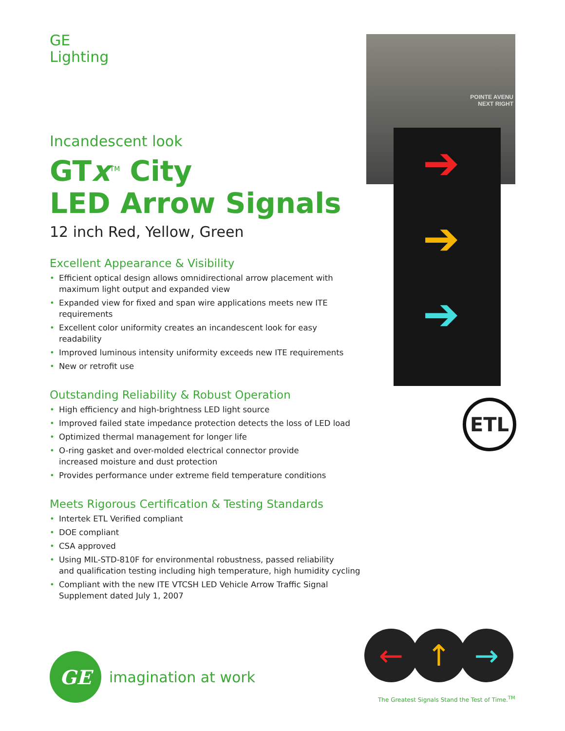GE
Lighting
Incandescent look
GTx<sup>TM</sup> City
LED Arrow Signals
12 inch Red, Yellow, Green
Excellent Appearance & Visibility
• Efficient optical design allows omnidirectional arrow placement with maximum light output and expanded view
• Expanded view for fixed and span wire applications meets new ITE requirements
• Excellent color uniformity creates an incandescent look for easy readability
• Improved luminous intensity uniformity exceeds new ITE requirements
• New or retrofit use
Outstanding Reliability & Robust Operation
• High efficiency and high-brightness LED light source
• Improved failed state impedance protection detects the loss of LED load
• Optimized thermal management for longer life
• O-ring gasket and over-molded electrical connector provide
increased moisture and dust protection
• Provides performance under extreme field temperature conditions
Meets Rigorous Certification & Testing Standards
• Intertek ETL Verified compliant
• DOE compliant
• CSA approved
• Using MIL-STD-810F for environmental robustness, passed reliability
and qualification testing including high temperature, high humidity cycling
• Compliant with the new ITE VTCSH LED Vehicle Arrow Traffic Signal Supplement dated July 1, 2007
POINTE AVENU
NEXT RIGHT
➔
➔
➔
ETL
GE
imagination at work
← ↑ →
The Greatest Signals Stand the Test of Time.<sup>TM</sup>